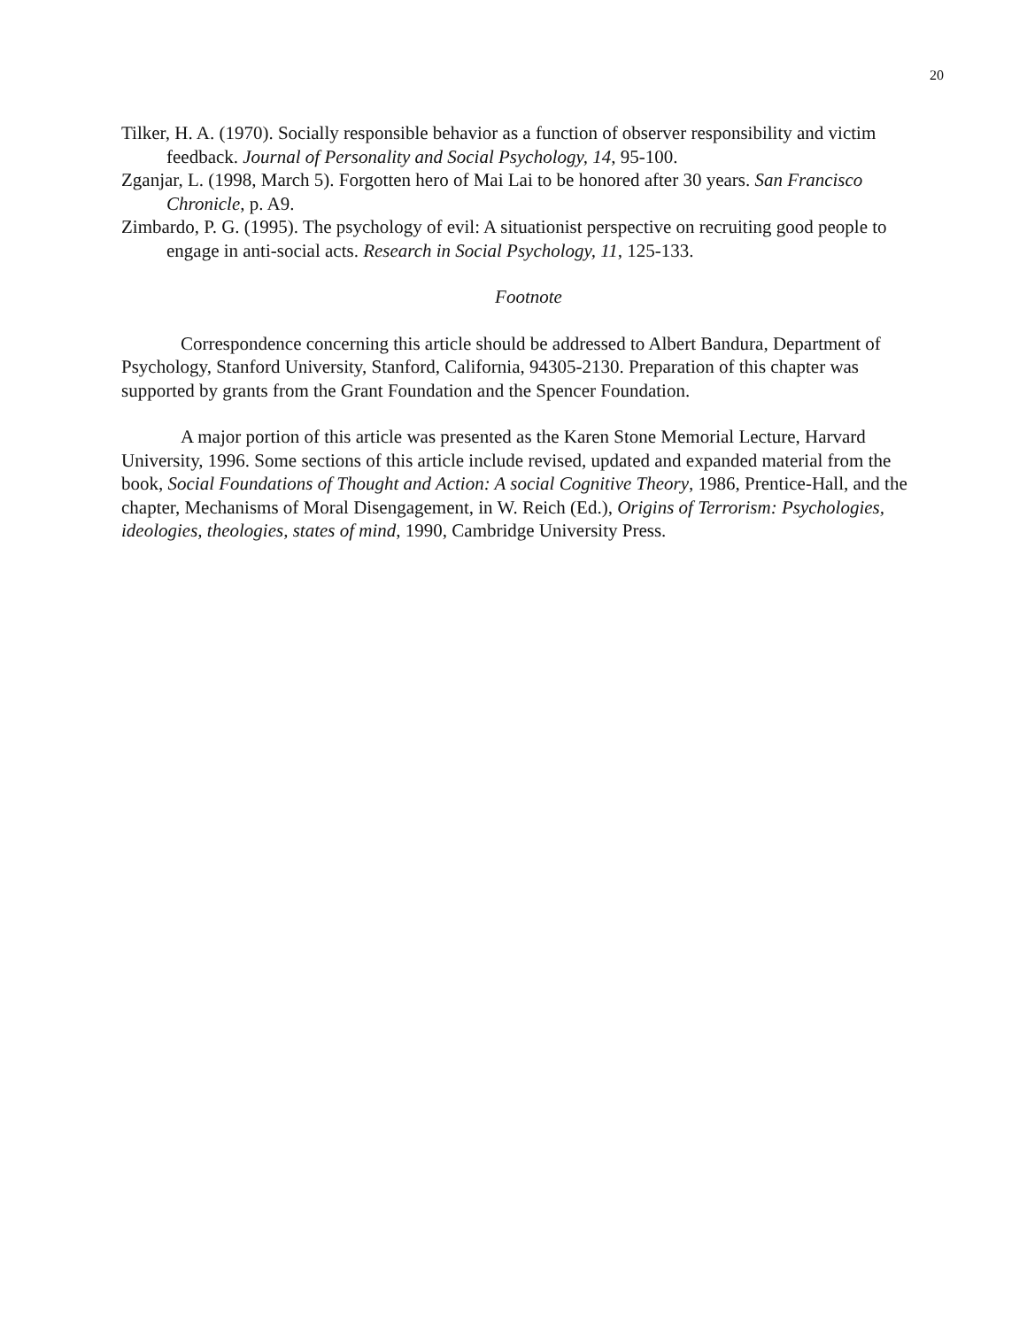20
Tilker, H. A. (1970). Socially responsible behavior as a function of observer responsibility and victim feedback. Journal of Personality and Social Psychology, 14, 95-100.
Zganjar, L. (1998, March 5). Forgotten hero of Mai Lai to be honored after 30 years. San Francisco Chronicle, p. A9.
Zimbardo, P. G. (1995). The psychology of evil: A situationist perspective on recruiting good people to engage in anti-social acts. Research in Social Psychology, 11, 125-133.
Footnote
Correspondence concerning this article should be addressed to Albert Bandura, Department of Psychology, Stanford University, Stanford, California, 94305-2130. Preparation of this chapter was supported by grants from the Grant Foundation and the Spencer Foundation.
A major portion of this article was presented as the Karen Stone Memorial Lecture, Harvard University, 1996. Some sections of this article include revised, updated and expanded material from the book, Social Foundations of Thought and Action: A social Cognitive Theory, 1986, Prentice-Hall, and the chapter, Mechanisms of Moral Disengagement, in W. Reich (Ed.), Origins of Terrorism: Psychologies, ideologies, theologies, states of mind, 1990, Cambridge University Press.